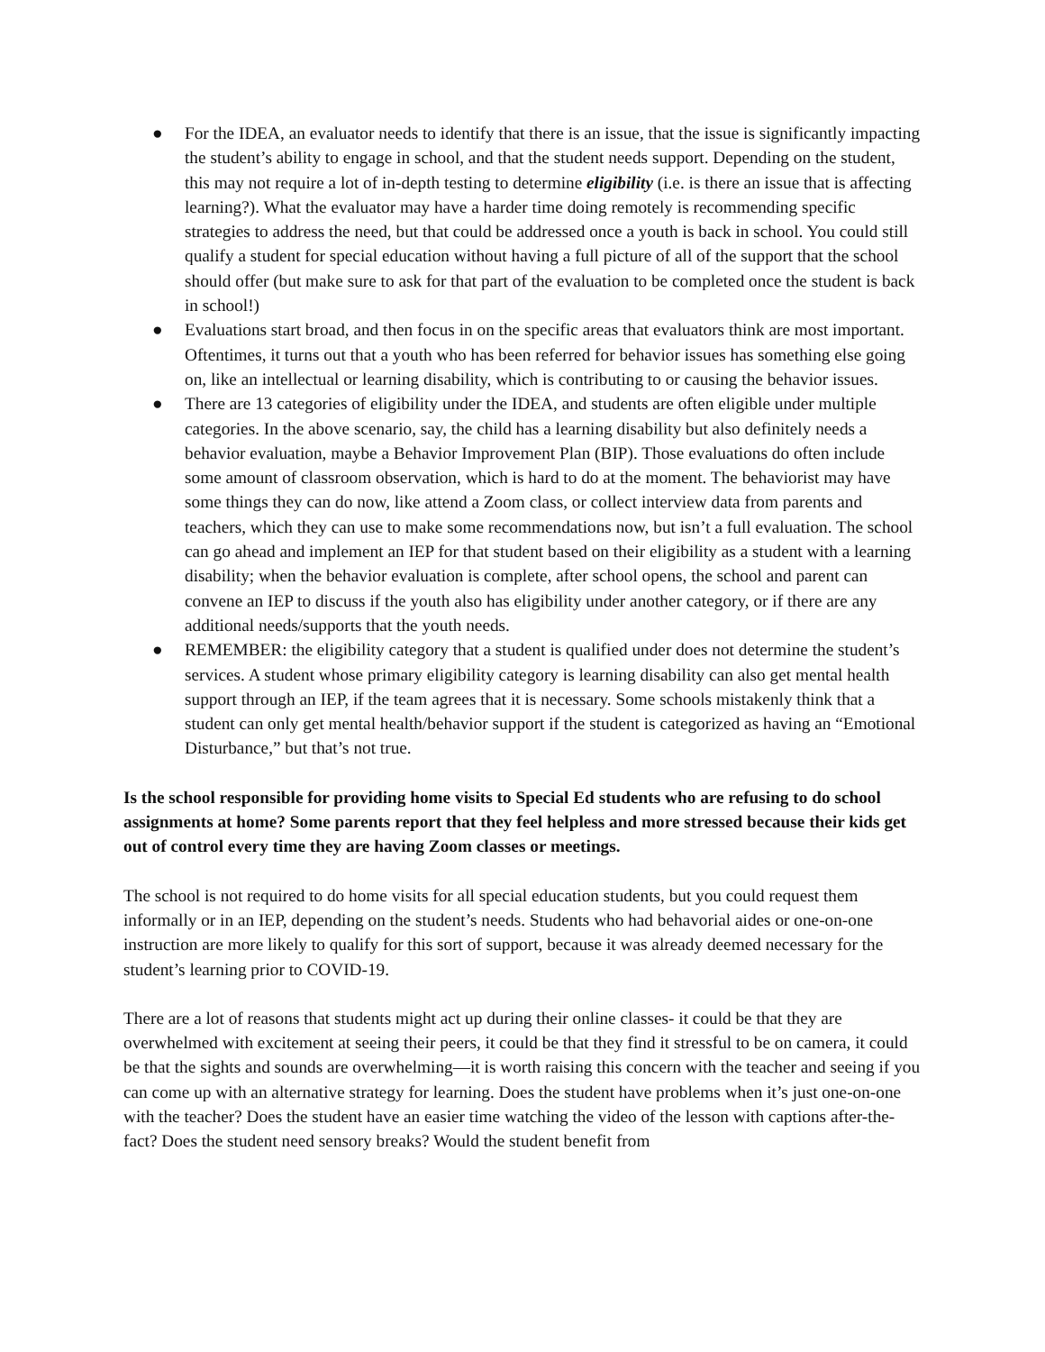● For the IDEA, an evaluator needs to identify that there is an issue, that the issue is significantly impacting the student’s ability to engage in school, and that the student needs support. Depending on the student, this may not require a lot of in-depth testing to determine eligibility (i.e. is there an issue that is affecting learning?). What the evaluator may have a harder time doing remotely is recommending specific strategies to address the need, but that could be addressed once a youth is back in school. You could still qualify a student for special education without having a full picture of all of the support that the school should offer (but make sure to ask for that part of the evaluation to be completed once the student is back in school!)
● Evaluations start broad, and then focus in on the specific areas that evaluators think are most important. Oftentimes, it turns out that a youth who has been referred for behavior issues has something else going on, like an intellectual or learning disability, which is contributing to or causing the behavior issues.
● There are 13 categories of eligibility under the IDEA, and students are often eligible under multiple categories. In the above scenario, say, the child has a learning disability but also definitely needs a behavior evaluation, maybe a Behavior Improvement Plan (BIP). Those evaluations do often include some amount of classroom observation, which is hard to do at the moment. The behaviorist may have some things they can do now, like attend a Zoom class, or collect interview data from parents and teachers, which they can use to make some recommendations now, but isn’t a full evaluation. The school can go ahead and implement an IEP for that student based on their eligibility as a student with a learning disability; when the behavior evaluation is complete, after school opens, the school and parent can convene an IEP to discuss if the youth also has eligibility under another category, or if there are any additional needs/supports that the youth needs.
● REMEMBER: the eligibility category that a student is qualified under does not determine the student’s services. A student whose primary eligibility category is learning disability can also get mental health support through an IEP, if the team agrees that it is necessary. Some schools mistakenly think that a student can only get mental health/behavior support if the student is categorized as having an “Emotional Disturbance,” but that’s not true.
Is the school responsible for providing home visits to Special Ed students who are refusing to do school assignments at home? Some parents report that they feel helpless and more stressed because their kids get out of control every time they are having Zoom classes or meetings.
The school is not required to do home visits for all special education students, but you could request them informally or in an IEP, depending on the student’s needs. Students who had behavorial aides or one-on-one instruction are more likely to qualify for this sort of support, because it was already deemed necessary for the student’s learning prior to COVID-19.
There are a lot of reasons that students might act up during their online classes- it could be that they are overwhelmed with excitement at seeing their peers, it could be that they find it stressful to be on camera, it could be that the sights and sounds are overwhelming—it is worth raising this concern with the teacher and seeing if you can come up with an alternative strategy for learning. Does the student have problems when it’s just one-on-one with the teacher? Does the student have an easier time watching the video of the lesson with captions after-the-fact? Does the student need sensory breaks? Would the student benefit from